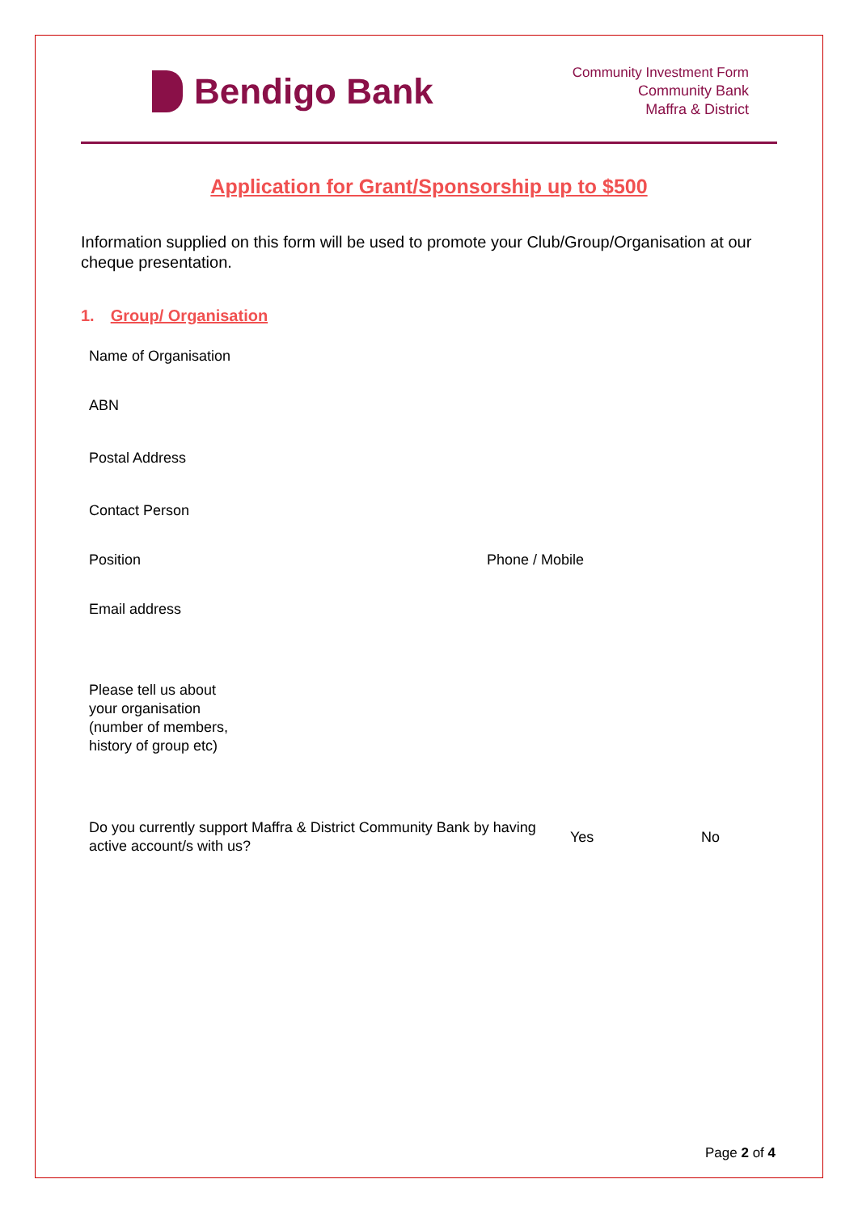Bendigo Bank
Community Investment Form
Community Bank
Maffra & District
Application for Grant/Sponsorship up to $500
Information supplied on this form will be used to promote your Club/Group/Organisation at our cheque presentation.
1. Group/ Organisation
Name of Organisation
ABN
Postal Address
Contact Person
Position Phone / Mobile
Email address
Please tell us about
your organisation
(number of members,
history of group etc)
Do you currently support Maffra & District Community Bank by having active account/s with us?
Yes No
Page 2 of 4